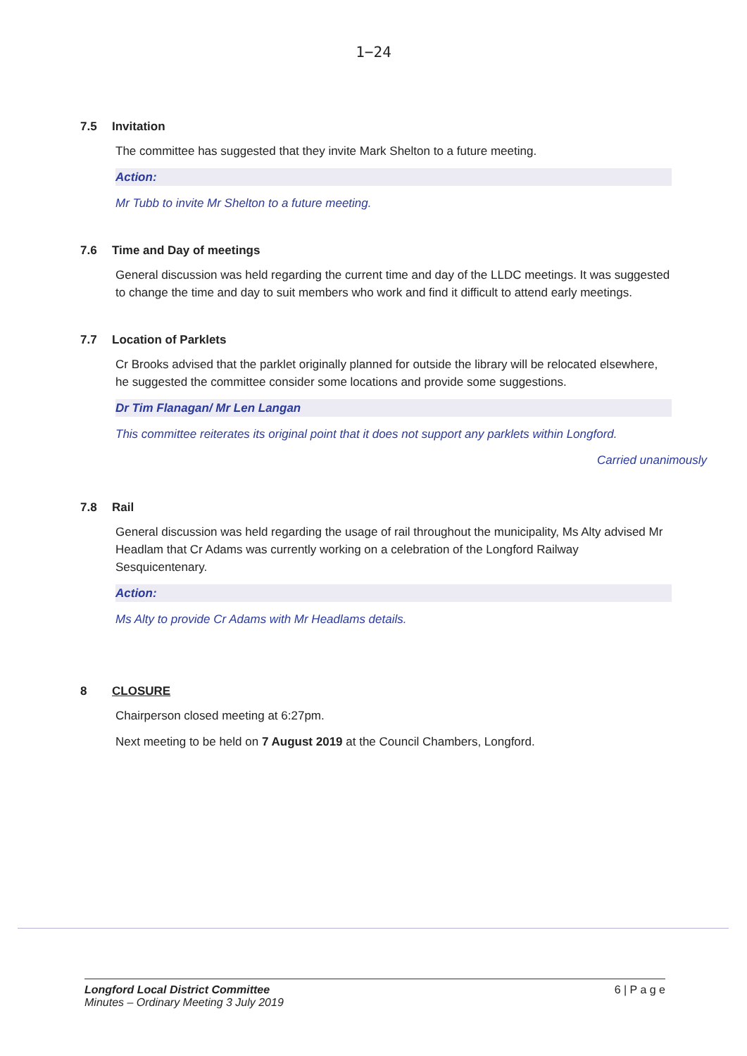1−24
7.5 Invitation
The committee has suggested that they invite Mark Shelton to a future meeting.
Action:
Mr Tubb to invite Mr Shelton to a future meeting.
7.6 Time and Day of meetings
General discussion was held regarding the current time and day of the LLDC meetings. It was suggested to change the time and day to suit members who work and find it difficult to attend early meetings.
7.7 Location of Parklets
Cr Brooks advised that the parklet originally planned for outside the library will be relocated elsewhere, he suggested the committee consider some locations and provide some suggestions.
Dr Tim Flanagan/ Mr Len Langan
This committee reiterates its original point that it does not support any parklets within Longford.
Carried unanimously
7.8 Rail
General discussion was held regarding the usage of rail throughout the municipality, Ms Alty advised Mr Headlam that Cr Adams was currently working on a celebration of the Longford Railway Sesquicentenary.
Action:
Ms Alty to provide Cr Adams with Mr Headlams details.
8 CLOSURE
Chairperson closed meeting at 6:27pm.
Next meeting to be held on 7 August 2019 at the Council Chambers, Longford.
Longford Local District Committee
Minutes – Ordinary Meeting 3 July 2019
6 | P a g e